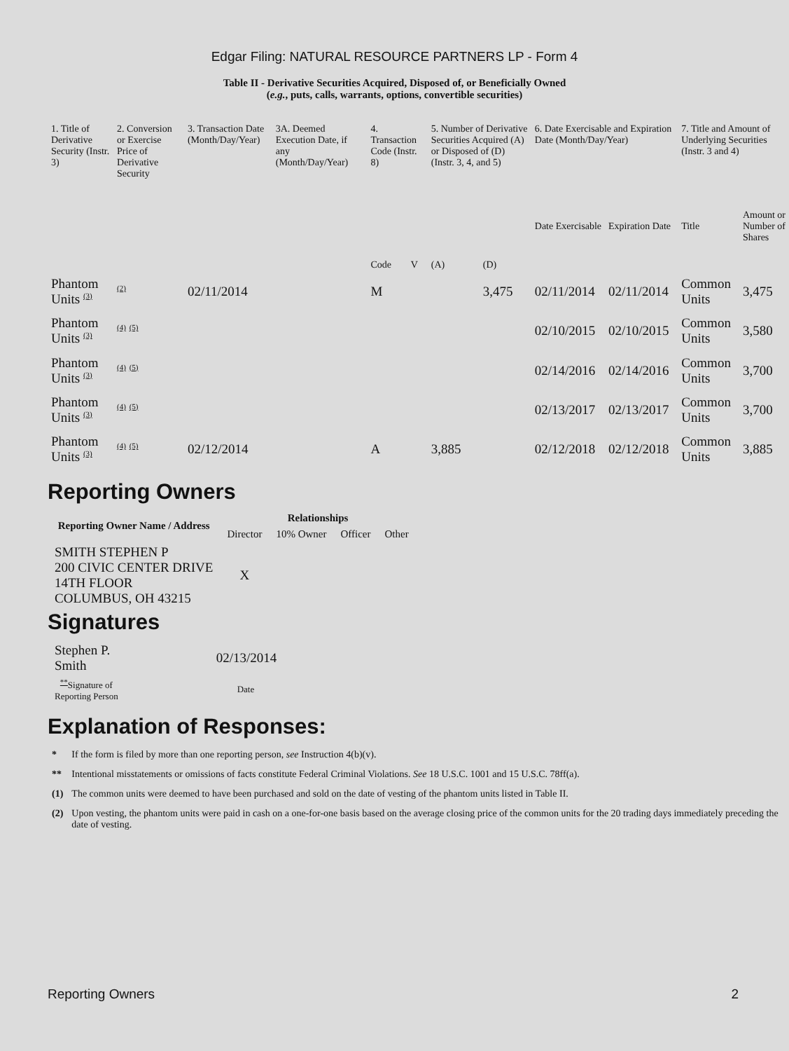Edgar Filing: NATURAL RESOURCE PARTNERS LP - Form 4
Table II - Derivative Securities Acquired, Disposed of, or Beneficially Owned
(e.g., puts, calls, warrants, options, convertible securities)
| 1. Title of Derivative Security (Instr. 3) | 2. Conversion or Exercise Price of Derivative Security | 3. Transaction Date (Month/Day/Year) | 3A. Deemed Execution Date, if any (Month/Day/Year) | 4. Transaction Code (Instr. 8) | | 5. Number of Derivative Securities Acquired (A) or Disposed of (D) (Instr. 3, 4, and 5) | | 6. Date Exercisable and Expiration Date (Month/Day/Year) | | 7. Title and Amount of Underlying Securities (Instr. 3 and 4) | |
| --- | --- | --- | --- | --- | --- | --- | --- | --- | --- | --- | --- |
| | | | | Code | V | (A) | (D) | Date Exercisable | Expiration Date | Title | Amount or Number of Shares |
| Phantom Units <sup>(3)</sup> | <sup>(2)</sup> | 02/11/2014 | | M | | | 3,475 | 02/11/2014 | 02/11/2014 | Common Units | 3,475 |
| Phantom Units <sup>(3)</sup> | <sup>(4)</sup> <sup>(5)</sup> | | | | | | | 02/10/2015 | 02/10/2015 | Common Units | 3,580 |
| Phantom Units <sup>(3)</sup> | <sup>(4)</sup> <sup>(5)</sup> | | | | | | | 02/14/2016 | 02/14/2016 | Common Units | 3,700 |
| Phantom Units <sup>(3)</sup> | <sup>(4)</sup> <sup>(5)</sup> | | | | | | | 02/13/2017 | 02/13/2017 | Common Units | 3,700 |
| Phantom Units <sup>(3)</sup> | <sup>(4)</sup> <sup>(5)</sup> | 02/12/2014 | | A | | 3,885 | | 02/12/2018 | 02/12/2018 | Common Units | 3,885 |
Reporting Owners
| Reporting Owner Name / Address | Relationships | | | |
| --- | --- | --- | --- | --- |
| | Director | 10% Owner | Officer | Other |
| SMITH STEPHEN P 200 CIVIC CENTER DRIVE 14TH FLOOR COLUMBUS, OH 43215 | X | | | |
Signatures
| Stephen P. Smith | 02/13/2014 |
| <sup>**</sup> Signature of Reporting Person | Date |
Explanation of Responses:
| * | If the form is filed by more than one reporting person, see Instruction 4(b)(v). |
| ** | Intentional misstatements or omissions of facts constitute Federal Criminal Violations. See 18 U.S.C. 1001 and 15 U.S.C. 78ff(a). |
| (1) | The common units were deemed to have been purchased and sold on the date of vesting of the phantom units listed in Table II. |
| (2) | Upon vesting, the phantom units were paid in cash on a one-for-one basis based on the average closing price of the common units for the 20 trading days immediately preceding the date of vesting. |
Reporting Owners 2